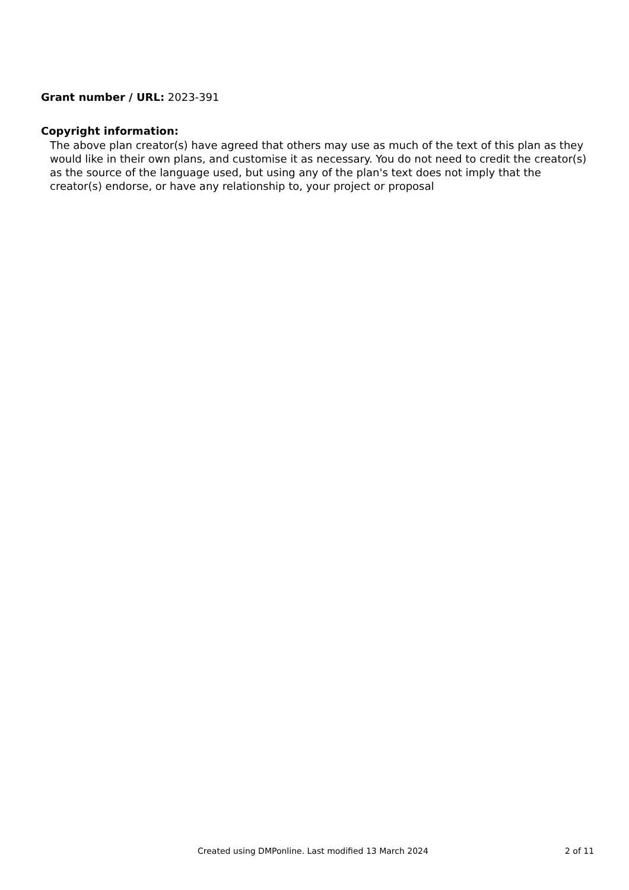Grant number / URL: 2023-391
Copyright information:
The above plan creator(s) have agreed that others may use as much of the text of this plan as they would like in their own plans, and customise it as necessary. You do not need to credit the creator(s) as the source of the language used, but using any of the plan's text does not imply that the creator(s) endorse, or have any relationship to, your project or proposal
Created using DMPonline. Last modified 13 March 2024 2 of 11